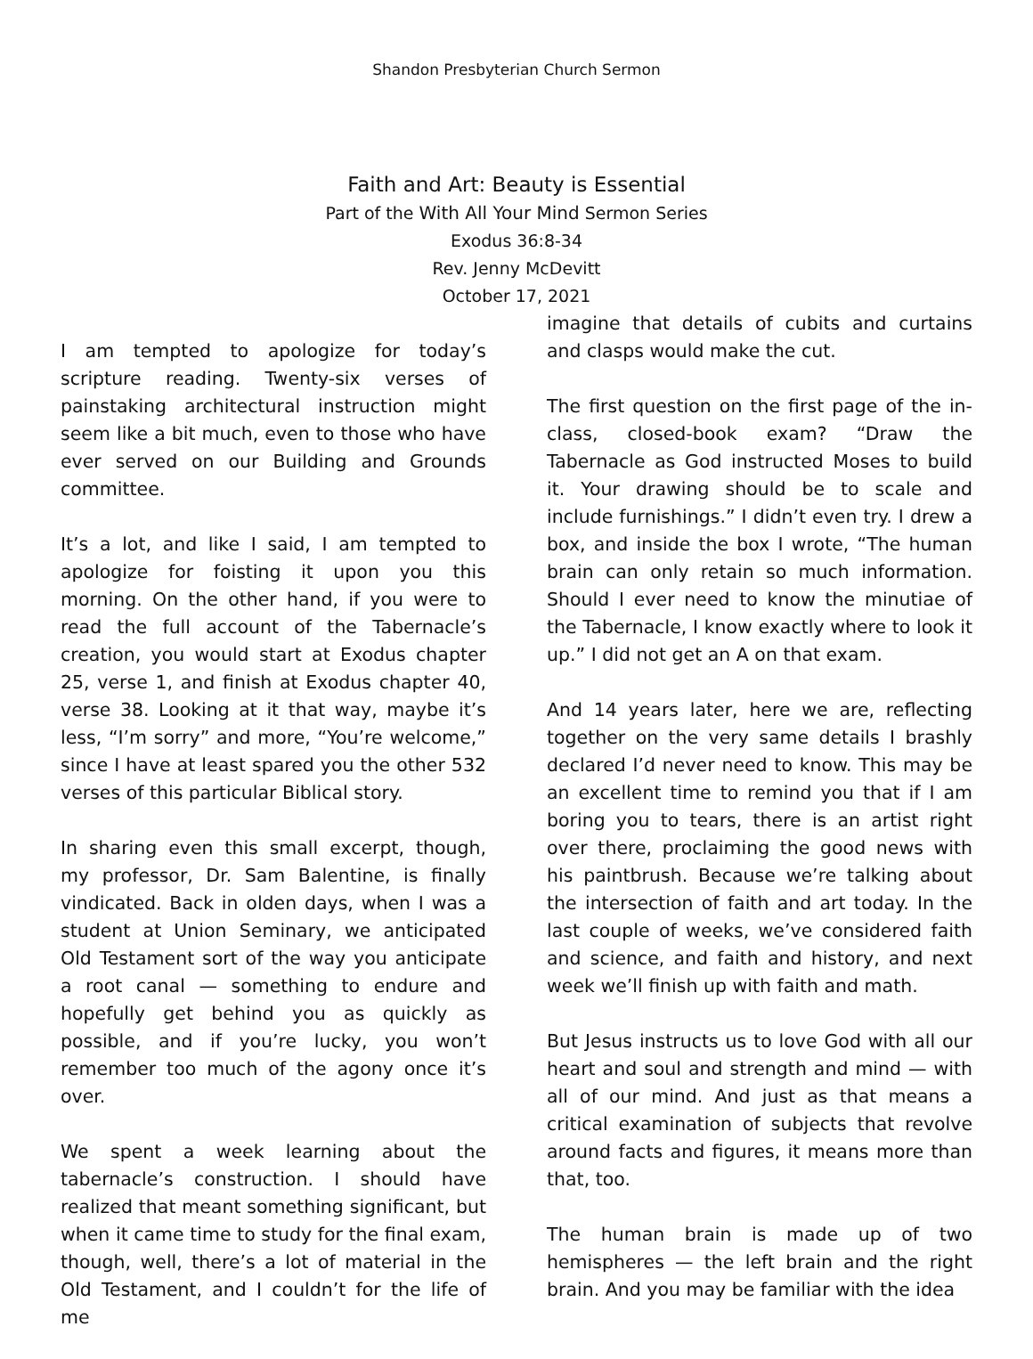Shandon Presbyterian Church Sermon
Faith and Art: Beauty is Essential
Part of the With All Your Mind Sermon Series
Exodus 36:8-34
Rev. Jenny McDevitt
October 17, 2021
I am tempted to apologize for today’s scripture reading. Twenty-six verses of painstaking architectural instruction might seem like a bit much, even to those who have ever served on our Building and Grounds committee.
It’s a lot, and like I said, I am tempted to apologize for foisting it upon you this morning. On the other hand, if you were to read the full account of the Tabernacle’s creation, you would start at Exodus chapter 25, verse 1, and finish at Exodus chapter 40, verse 38. Looking at it that way, maybe it’s less, “I’m sorry” and more, “You’re welcome,” since I have at least spared you the other 532 verses of this particular Biblical story.
In sharing even this small excerpt, though, my professor, Dr. Sam Balentine, is finally vindicated. Back in olden days, when I was a student at Union Seminary, we anticipated Old Testament sort of the way you anticipate a root canal — something to endure and hopefully get behind you as quickly as possible, and if you’re lucky, you won’t remember too much of the agony once it’s over.
We spent a week learning about the tabernacle’s construction. I should have realized that meant something significant, but when it came time to study for the final exam, though, well, there’s a lot of material in the Old Testament, and I couldn’t for the life of me
imagine that details of cubits and curtains and clasps would make the cut.
The first question on the first page of the in-class, closed-book exam? “Draw the Tabernacle as God instructed Moses to build it. Your drawing should be to scale and include furnishings.” I didn’t even try. I drew a box, and inside the box I wrote, “The human brain can only retain so much information. Should I ever need to know the minutiae of the Tabernacle, I know exactly where to look it up.” I did not get an A on that exam.
And 14 years later, here we are, reflecting together on the very same details I brashly declared I’d never need to know. This may be an excellent time to remind you that if I am boring you to tears, there is an artist right over there, proclaiming the good news with his paintbrush. Because we’re talking about the intersection of faith and art today. In the last couple of weeks, we’ve considered faith and science, and faith and history, and next week we’ll finish up with faith and math.
But Jesus instructs us to love God with all our heart and soul and strength and mind — with all of our mind. And just as that means a critical examination of subjects that revolve around facts and figures, it means more than that, too.
The human brain is made up of two hemispheres — the left brain and the right brain. And you may be familiar with the idea